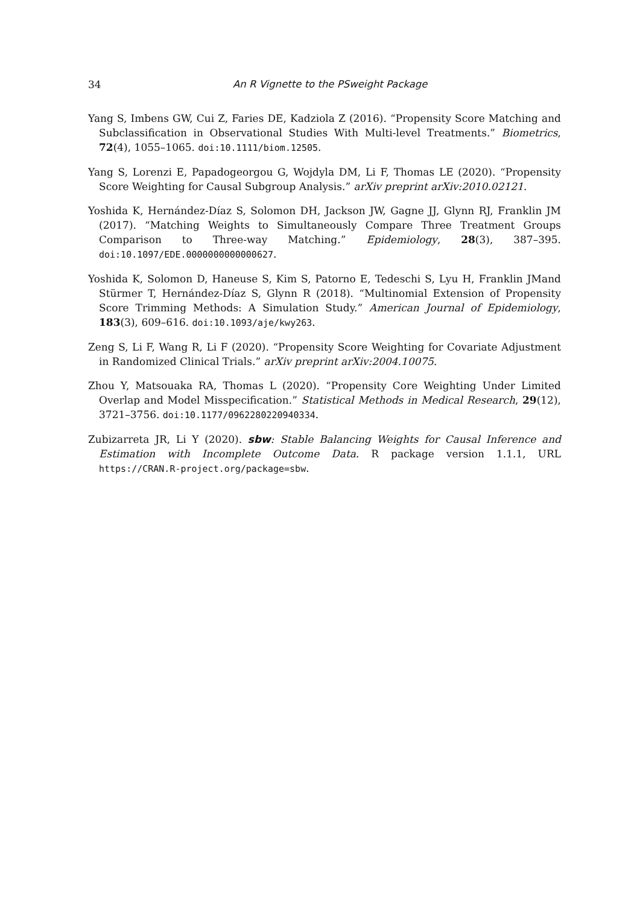34 An R Vignette to the PSweight Package
Yang S, Imbens GW, Cui Z, Faries DE, Kadziola Z (2016). “Propensity Score Matching and Subclassification in Observational Studies With Multi-level Treatments.” Biometrics, 72(4), 1055–1065. doi:10.1111/biom.12505.
Yang S, Lorenzi E, Papadogeorgou G, Wojdyla DM, Li F, Thomas LE (2020). “Propensity Score Weighting for Causal Subgroup Analysis.” arXiv preprint arXiv:2010.02121.
Yoshida K, Hernández-Díaz S, Solomon DH, Jackson JW, Gagne JJ, Glynn RJ, Franklin JM (2017). “Matching Weights to Simultaneously Compare Three Treatment Groups Comparison to Three-way Matching.” Epidemiology, 28(3), 387–395. doi:10.1097/EDE.0000000000000627.
Yoshida K, Solomon D, Haneuse S, Kim S, Patorno E, Tedeschi S, Lyu H, Franklin JMand Stürmer T, Hernández-Díaz S, Glynn R (2018). “Multinomial Extension of Propensity Score Trimming Methods: A Simulation Study.” American Journal of Epidemiology, 183(3), 609–616. doi:10.1093/aje/kwy263.
Zeng S, Li F, Wang R, Li F (2020). “Propensity Score Weighting for Covariate Adjustment in Randomized Clinical Trials.” arXiv preprint arXiv:2004.10075.
Zhou Y, Matsouaka RA, Thomas L (2020). “Propensity Core Weighting Under Limited Overlap and Model Misspecification.” Statistical Methods in Medical Research, 29(12), 3721–3756. doi:10.1177/0962280220940334.
Zubizarreta JR, Li Y (2020). sbw: Stable Balancing Weights for Causal Inference and Estimation with Incomplete Outcome Data. R package version 1.1.1, URL https://CRAN.R-project.org/package=sbw.